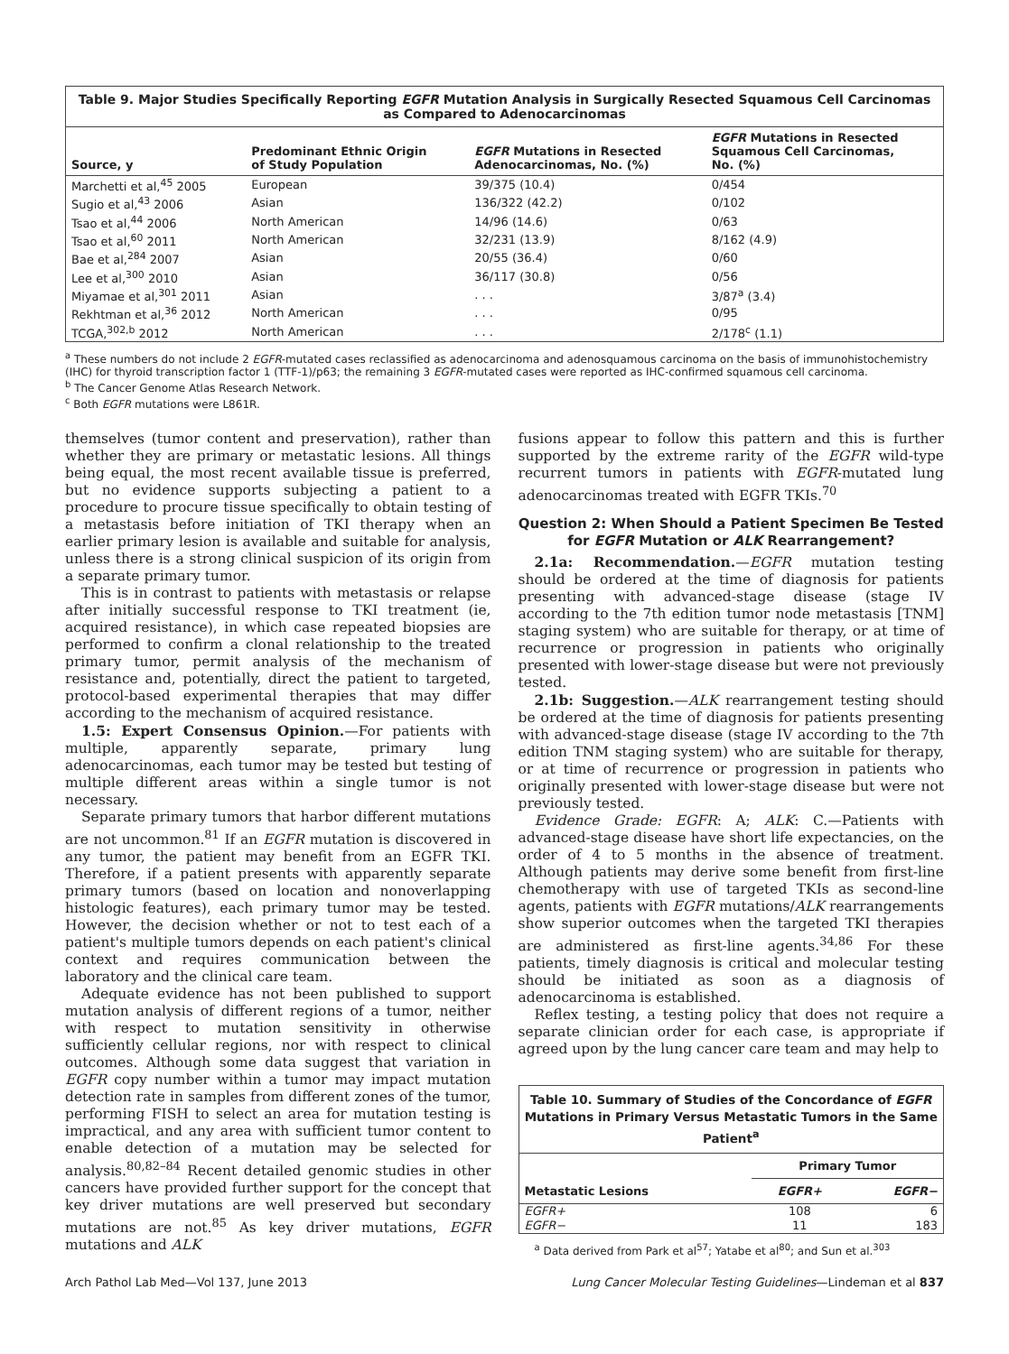Table 9. Major Studies Specifically Reporting EGFR Mutation Analysis in Surgically Resected Squamous Cell Carcinomas as Compared to Adenocarcinomas
| Source, y | Predominant Ethnic Origin of Study Population | EGFR Mutations in Resected Adenocarcinomas, No. (%) | EGFR Mutations in Resected Squamous Cell Carcinomas, No. (%) |
| --- | --- | --- | --- |
| Marchetti et al,<sup>45</sup> 2005 | European | 39/375 (10.4) | 0/454 |
| Sugio et al,<sup>43</sup> 2006 | Asian | 136/322 (42.2) | 0/102 |
| Tsao et al,<sup>44</sup> 2006 | North American | 14/96 (14.6) | 0/63 |
| Tsao et al,<sup>60</sup> 2011 | North American | 32/231 (13.9) | 8/162 (4.9) |
| Bae et al,<sup>284</sup> 2007 | Asian | 20/55 (36.4) | 0/60 |
| Lee et al,<sup>300</sup> 2010 | Asian | 36/117 (30.8) | 0/56 |
| Miyamae et al,<sup>301</sup> 2011 | Asian | . . . | 3/87<sup>a</sup> (3.4) |
| Rekhtman et al,<sup>36</sup> 2012 | North American | . . . | 0/95 |
| TCGA,<sup>302,b</sup> 2012 | North American | . . . | 2/178<sup>c</sup> (1.1) |
<sup>a</sup> These numbers do not include 2 EGFR-mutated cases reclassified as adenocarcinoma and adenosquamous carcinoma on the basis of immunohistochemistry (IHC) for thyroid transcription factor 1 (TTF-1)/p63; the remaining 3 EGFR-mutated cases were reported as IHC-confirmed squamous cell carcinoma.
<sup>b</sup> The Cancer Genome Atlas Research Network.
<sup>c</sup> Both EGFR mutations were L861R.
themselves (tumor content and preservation), rather than whether they are primary or metastatic lesions. All things being equal, the most recent available tissue is preferred, but no evidence supports subjecting a patient to a procedure to procure tissue specifically to obtain testing of a metastasis before initiation of TKI therapy when an earlier primary lesion is available and suitable for analysis, unless there is a strong clinical suspicion of its origin from a separate primary tumor.
This is in contrast to patients with metastasis or relapse after initially successful response to TKI treatment (ie, acquired resistance), in which case repeated biopsies are performed to confirm a clonal relationship to the treated primary tumor, permit analysis of the mechanism of resistance and, potentially, direct the patient to targeted, protocol-based experimental therapies that may differ according to the mechanism of acquired resistance.
1.5: Expert Consensus Opinion.—For patients with multiple, apparently separate, primary lung adenocarcinomas, each tumor may be tested but testing of multiple different areas within a single tumor is not necessary.
Separate primary tumors that harbor different mutations are not uncommon.<sup>81</sup> If an EGFR mutation is discovered in any tumor, the patient may benefit from an EGFR TKI. Therefore, if a patient presents with apparently separate primary tumors (based on location and nonoverlapping histologic features), each primary tumor may be tested. However, the decision whether or not to test each of a patient's multiple tumors depends on each patient's clinical context and requires communication between the laboratory and the clinical care team.
Adequate evidence has not been published to support mutation analysis of different regions of a tumor, neither with respect to mutation sensitivity in otherwise sufficiently cellular regions, nor with respect to clinical outcomes. Although some data suggest that variation in EGFR copy number within a tumor may impact mutation detection rate in samples from different zones of the tumor, performing FISH to select an area for mutation testing is impractical, and any area with sufficient tumor content to enable detection of a mutation may be selected for analysis.<sup>80,82–84</sup> Recent detailed genomic studies in other cancers have provided further support for the concept that key driver mutations are well preserved but secondary mutations are not.<sup>85</sup> As key driver mutations, EGFR mutations and ALK
fusions appear to follow this pattern and this is further supported by the extreme rarity of the EGFR wild-type recurrent tumors in patients with EGFR-mutated lung adenocarcinomas treated with EGFR TKIs.<sup>70</sup>
Question 2: When Should a Patient Specimen Be Tested for EGFR Mutation or ALK Rearrangement?
2.1a: Recommendation.—EGFR mutation testing should be ordered at the time of diagnosis for patients presenting with advanced-stage disease (stage IV according to the 7th edition tumor node metastasis [TNM] staging system) who are suitable for therapy, or at time of recurrence or progression in patients who originally presented with lower-stage disease but were not previously tested.
2.1b: Suggestion.—ALK rearrangement testing should be ordered at the time of diagnosis for patients presenting with advanced-stage disease (stage IV according to the 7th edition TNM staging system) who are suitable for therapy, or at time of recurrence or progression in patients who originally presented with lower-stage disease but were not previously tested.
Evidence Grade: EGFR: A; ALK: C.—Patients with advanced-stage disease have short life expectancies, on the order of 4 to 5 months in the absence of treatment. Although patients may derive some benefit from first-line chemotherapy with use of targeted TKIs as second-line agents, patients with EGFR mutations/ALK rearrangements show superior outcomes when the targeted TKI therapies are administered as first-line agents.<sup>34,86</sup> For these patients, timely diagnosis is critical and molecular testing should be initiated as soon as a diagnosis of adenocarcinoma is established.
Reflex testing, a testing policy that does not require a separate clinician order for each case, is appropriate if agreed upon by the lung cancer care team and may help to
Table 10. Summary of Studies of the Concordance of EGFR Mutations in Primary Versus Metastatic Tumors in the Same Patient<sup>a</sup>
| Metastatic Lesions | Primary Tumor | |
| --- | --- | --- |
| | EGFR+ | EGFR− |
| EGFR+ | 108 | 6 |
| EGFR− | 11 | 183 |
<sup>a</sup> Data derived from Park et al<sup>57</sup>; Yatabe et al<sup>80</sup>; and Sun et al.<sup>303</sup>
Arch Pathol Lab Med—Vol 137, June 2013 Lung Cancer Molecular Testing Guidelines—Lindeman et al 837